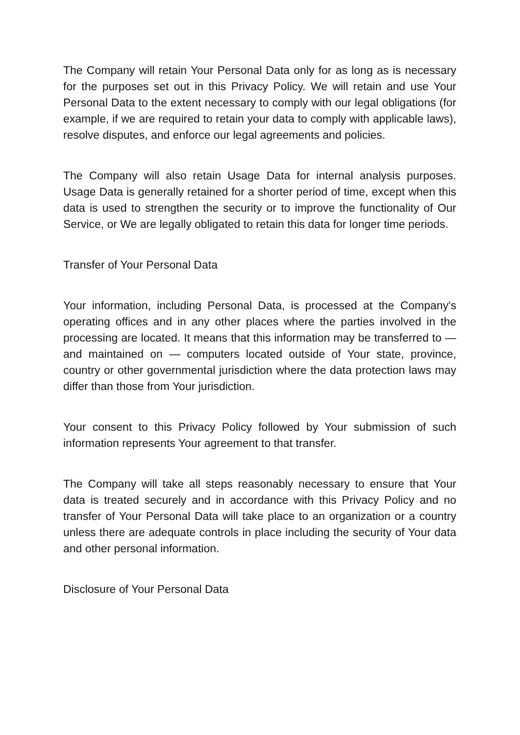The Company will retain Your Personal Data only for as long as is necessary for the purposes set out in this Privacy Policy. We will retain and use Your Personal Data to the extent necessary to comply with our legal obligations (for example, if we are required to retain your data to comply with applicable laws), resolve disputes, and enforce our legal agreements and policies.
The Company will also retain Usage Data for internal analysis purposes. Usage Data is generally retained for a shorter period of time, except when this data is used to strengthen the security or to improve the functionality of Our Service, or We are legally obligated to retain this data for longer time periods.
Transfer of Your Personal Data
Your information, including Personal Data, is processed at the Company's operating offices and in any other places where the parties involved in the processing are located. It means that this information may be transferred to — and maintained on — computers located outside of Your state, province, country or other governmental jurisdiction where the data protection laws may differ than those from Your jurisdiction.
Your consent to this Privacy Policy followed by Your submission of such information represents Your agreement to that transfer.
The Company will take all steps reasonably necessary to ensure that Your data is treated securely and in accordance with this Privacy Policy and no transfer of Your Personal Data will take place to an organization or a country unless there are adequate controls in place including the security of Your data and other personal information.
Disclosure of Your Personal Data